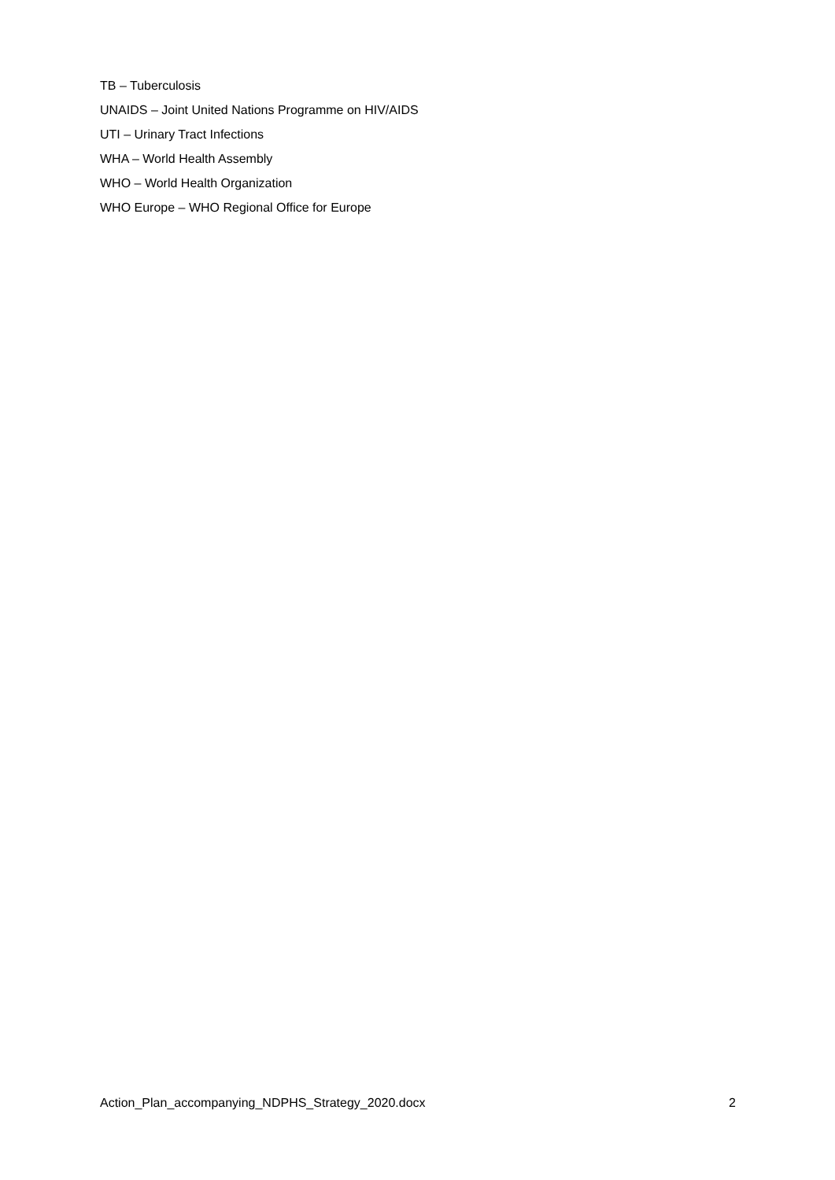TB – Tuberculosis
UNAIDS – Joint United Nations Programme on HIV/AIDS
UTI – Urinary Tract Infections
WHA – World Health Assembly
WHO – World Health Organization
WHO Europe – WHO Regional Office for Europe
Action_Plan_accompanying_NDPHS_Strategy_2020.docx 2